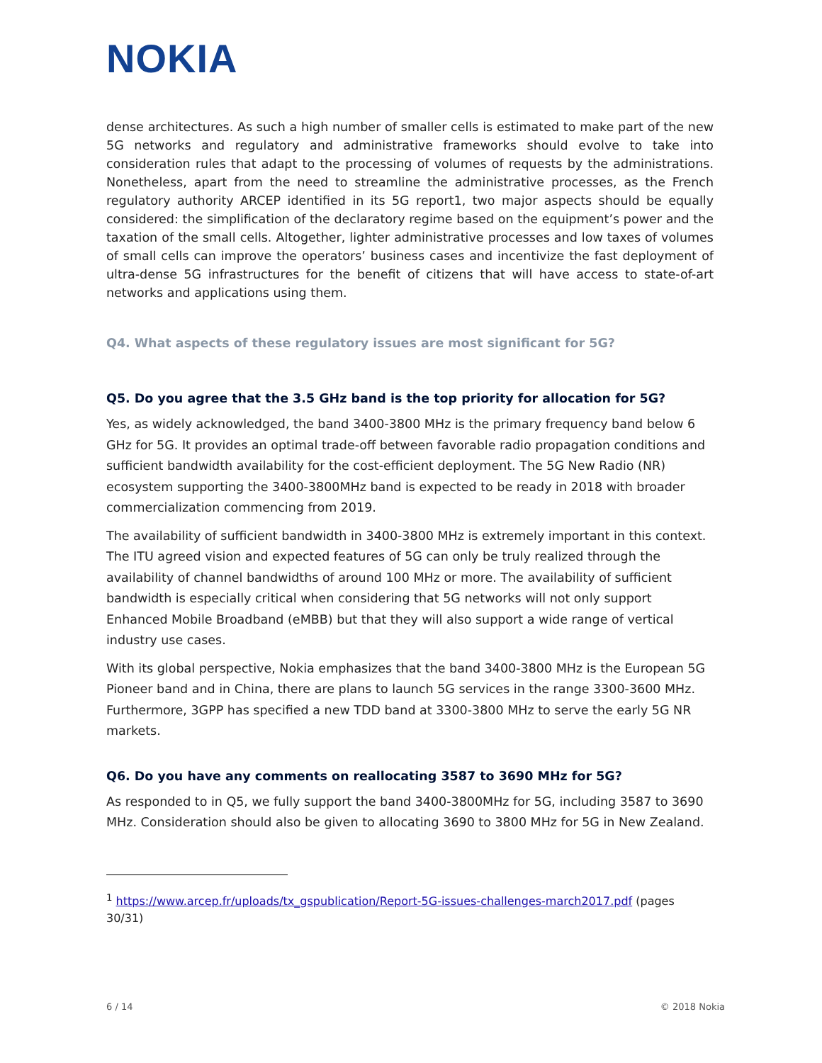NOKIA
dense architectures. As such a high number of smaller cells is estimated to make part of the new 5G networks and regulatory and administrative frameworks should evolve to take into consideration rules that adapt to the processing of volumes of requests by the administrations. Nonetheless, apart from the need to streamline the administrative processes, as the French regulatory authority ARCEP identified in its 5G report1, two major aspects should be equally considered: the simplification of the declaratory regime based on the equipment’s power and the taxation of the small cells. Altogether, lighter administrative processes and low taxes of volumes of small cells can improve the operators’ business cases and incentivize the fast deployment of ultra-dense 5G infrastructures for the benefit of citizens that will have access to state-of-art networks and applications using them.
Q4. What aspects of these regulatory issues are most significant for 5G?
Q5. Do you agree that the 3.5 GHz band is the top priority for allocation for 5G?
Yes, as widely acknowledged, the band 3400-3800 MHz is the primary frequency band below 6 GHz for 5G. It provides an optimal trade-off between favorable radio propagation conditions and sufficient bandwidth availability for the cost-efficient deployment. The 5G New Radio (NR) ecosystem supporting the 3400-3800MHz band is expected to be ready in 2018 with broader commercialization commencing from 2019.
The availability of sufficient bandwidth in 3400-3800 MHz is extremely important in this context. The ITU agreed vision and expected features of 5G can only be truly realized through the availability of channel bandwidths of around 100 MHz or more. The availability of sufficient bandwidth is especially critical when considering that 5G networks will not only support Enhanced Mobile Broadband (eMBB) but that they will also support a wide range of vertical industry use cases.
With its global perspective, Nokia emphasizes that the band 3400-3800 MHz is the European 5G Pioneer band and in China, there are plans to launch 5G services in the range 3300-3600 MHz. Furthermore, 3GPP has specified a new TDD band at 3300-3800 MHz to serve the early 5G NR markets.
Q6. Do you have any comments on reallocating 3587 to 3690 MHz for 5G?
As responded to in Q5, we fully support the band 3400-3800MHz for 5G, including 3587 to 3690 MHz. Consideration should also be given to allocating 3690 to 3800 MHz for 5G in New Zealand.
<sup>1</sup> https://www.arcep.fr/uploads/tx_gspublication/Report-5G-issues-challenges-march2017.pdf (pages 30/31)
6 / 14 © 2018 Nokia